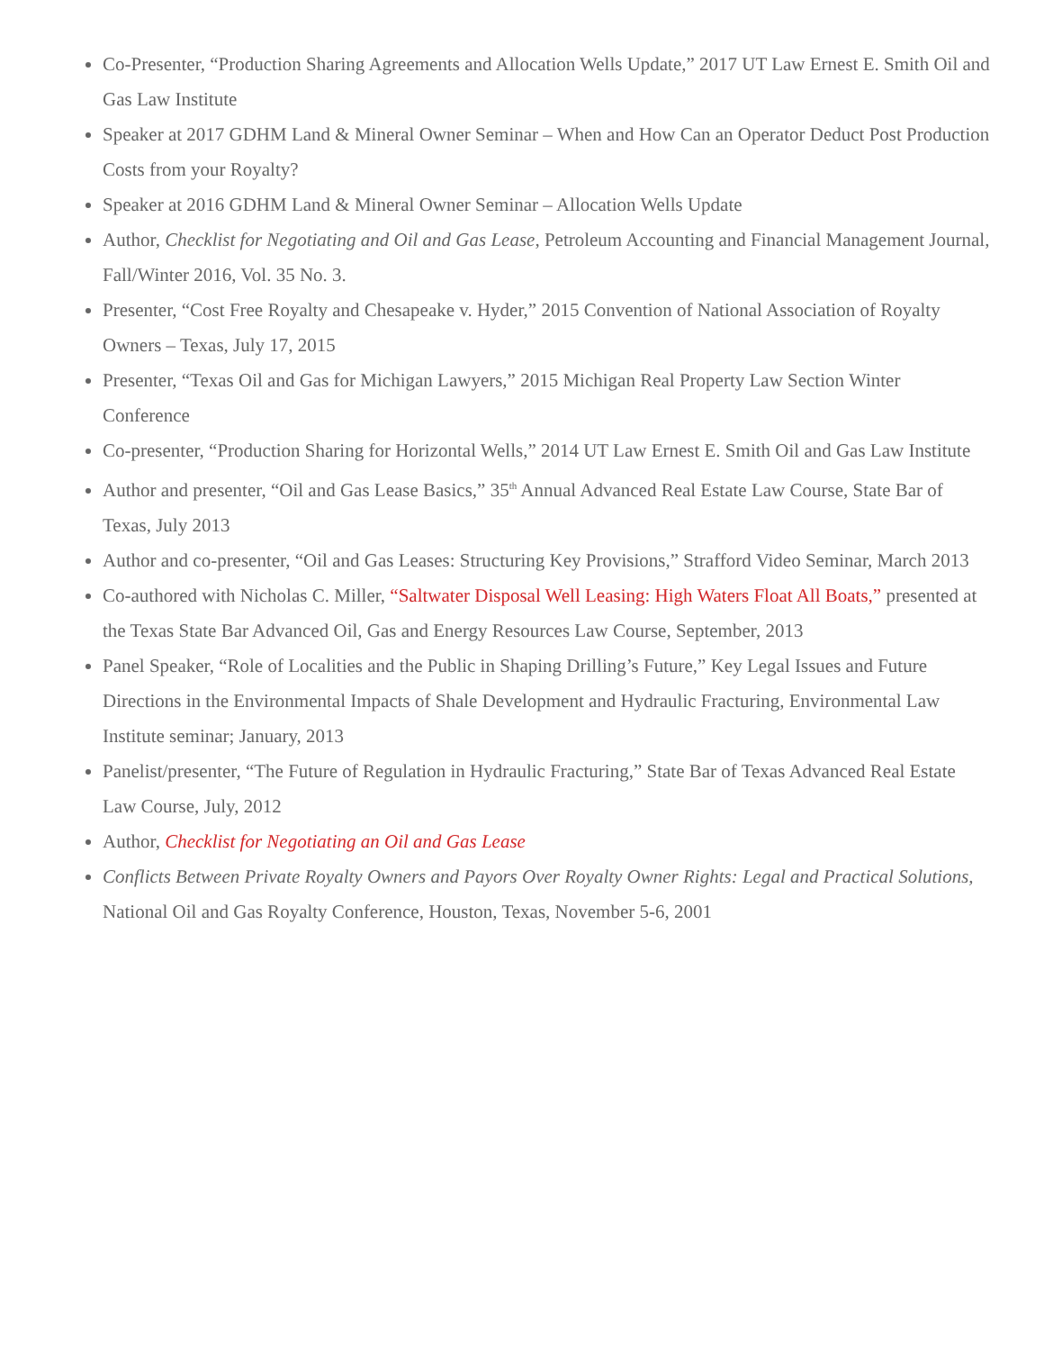Co-Presenter, “Production Sharing Agreements and Allocation Wells Update,” 2017 UT Law Ernest E. Smith Oil and Gas Law Institute
Speaker at 2017 GDHM Land & Mineral Owner Seminar – When and How Can an Operator Deduct Post Production Costs from your Royalty?
Speaker at 2016 GDHM Land & Mineral Owner Seminar – Allocation Wells Update
Author, Checklist for Negotiating and Oil and Gas Lease, Petroleum Accounting and Financial Management Journal, Fall/Winter 2016, Vol. 35 No. 3.
Presenter, “Cost Free Royalty and Chesapeake v. Hyder,” 2015 Convention of National Association of Royalty Owners – Texas, July 17, 2015
Presenter, “Texas Oil and Gas for Michigan Lawyers,” 2015 Michigan Real Property Law Section Winter Conference
Co-presenter, “Production Sharing for Horizontal Wells,” 2014 UT Law Ernest E. Smith Oil and Gas Law Institute
Author and presenter, “Oil and Gas Lease Basics,” 35<sup>th</sup> Annual Advanced Real Estate Law Course, State Bar of Texas, July 2013
Author and co-presenter, “Oil and Gas Leases: Structuring Key Provisions,” Strafford Video Seminar, March 2013
Co-authored with Nicholas C. Miller, “Saltwater Disposal Well Leasing: High Waters Float All Boats,” presented at the Texas State Bar Advanced Oil, Gas and Energy Resources Law Course, September, 2013
Panel Speaker, “Role of Localities and the Public in Shaping Drilling’s Future,” Key Legal Issues and Future Directions in the Environmental Impacts of Shale Development and Hydraulic Fracturing, Environmental Law Institute seminar; January, 2013
Panelist/presenter, “The Future of Regulation in Hydraulic Fracturing,” State Bar of Texas Advanced Real Estate Law Course, July, 2012
Author, Checklist for Negotiating an Oil and Gas Lease
Conflicts Between Private Royalty Owners and Payors Over Royalty Owner Rights: Legal and Practical Solutions, National Oil and Gas Royalty Conference, Houston, Texas, November 5-6, 2001